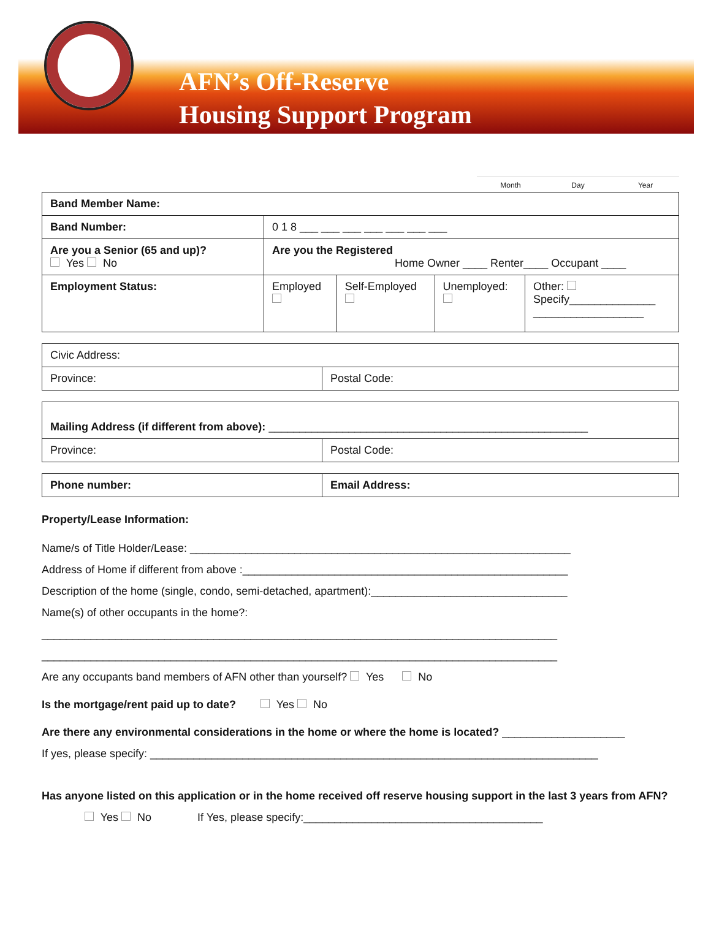AFN’s Off-Reserve
Housing Support Program
Month Day Year
| Band Member Name: | | | | |
| Band Number: | 0 1 8 ___ ___ ___ ___ ___ ___ ___ | | | |
| Are you a Senior (65 and up)? Yes No | Are you the Registered Home Owner ____ Renter____ Occupant ____ | | | |
| Employment Status: | Employed | Self-Employed | Unemployed: | Other: Specify______________ __________________ |
| Civic Address: | |
| Province: | Postal Code: |
| Mailing Address (if different from above): ____________________________________________________ | |
| Province: | Postal Code: |
| Phone number: | Email Address: |
Property/Lease Information:
Name/s of Title Holder/Lease: ______________________________________________________________
Address of Home if different from above :_____________________________________________________
Description of the home (single, condo, semi-detached, apartment):________________________________
Name(s) of other occupants in the home?:
____________________________________________________________________________________
____________________________________________________________________________________
Are any occupants band members of AFN other than yourself? Yes No
Is the mortgage/rent paid up to date? Yes No
Are there any environmental considerations in the home or where the home is located? ____________________
If yes, please specify: _________________________________________________________________________
Has anyone listed on this application or in the home received off reserve housing support in the last 3 years from AFN?
Yes No If Yes, please specify:_______________________________________